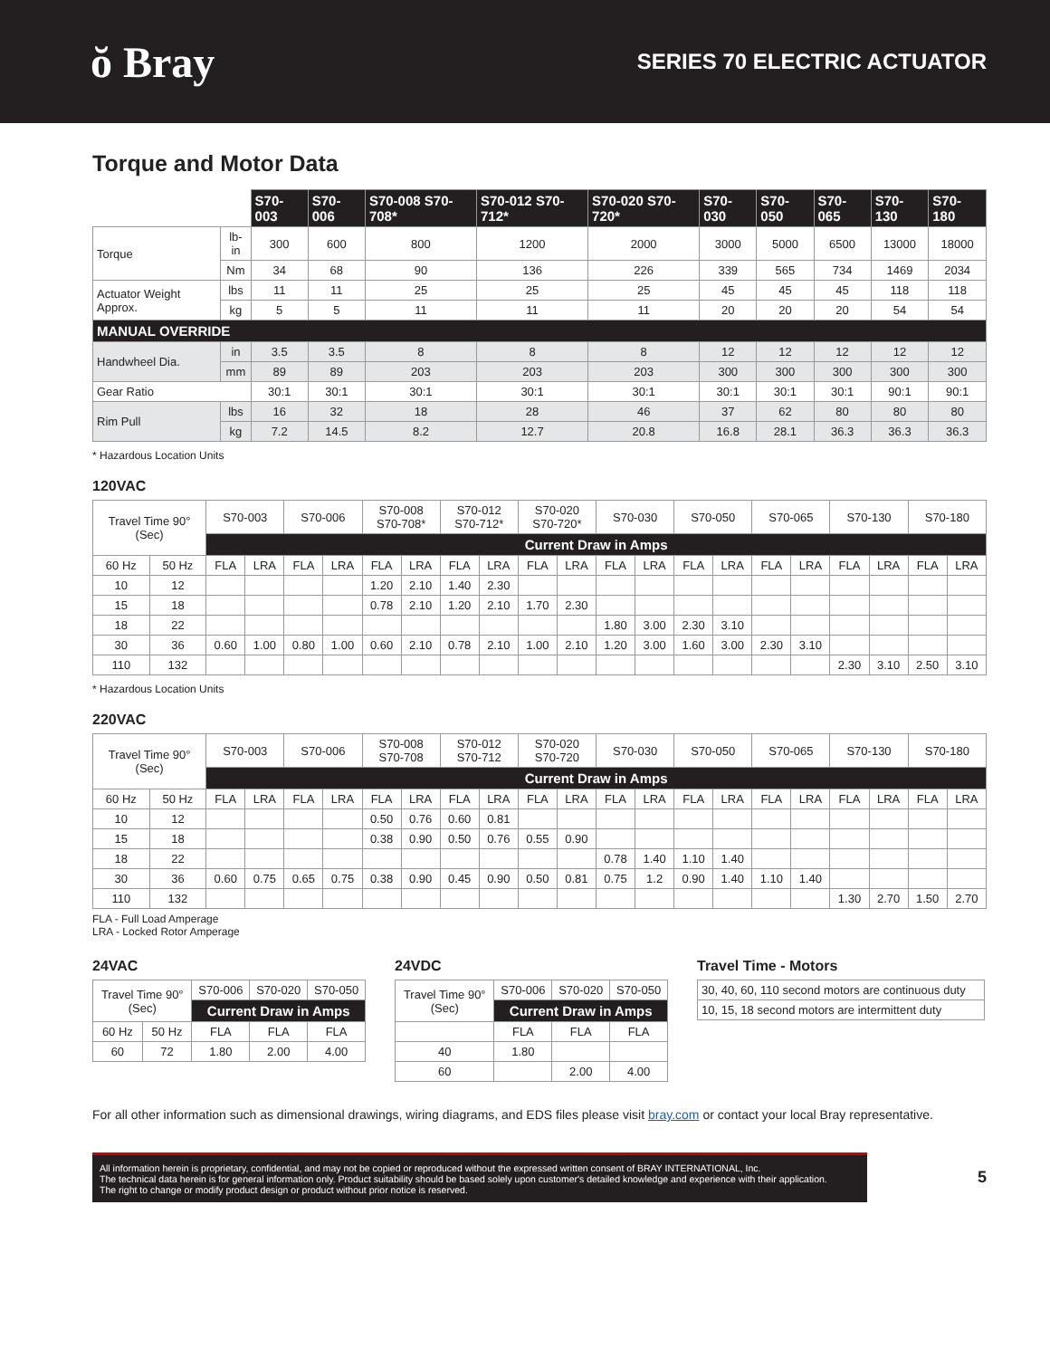ŏ Bray
SERIES 70 ELECTRIC ACTUATOR
Torque and Motor Data
| | | S70-003 | S70-006 | S70-008 S70-708* | S70-012 S70-712* | S70-020 S70-720* | S70-030 | S70-050 | S70-065 | S70-130 | S70-180 |
| Torque | lb-in | 300 | 600 | 800 | 1200 | 2000 | 3000 | 5000 | 6500 | 13000 | 18000 |
| | Nm | 34 | 68 | 90 | 136 | 226 | 339 | 565 | 734 | 1469 | 2034 |
| Actuator Weight Approx. | lbs | 11 | 11 | 25 | 25 | 25 | 45 | 45 | 45 | 118 | 118 |
| | kg | 5 | 5 | 11 | 11 | 11 | 20 | 20 | 20 | 54 | 54 |
| MANUAL OVERRIDE | | | | | | | | | | | |
| Handwheel Dia. | in | 3.5 | 3.5 | 8 | 8 | 8 | 12 | 12 | 12 | 12 | 12 |
| | mm | 89 | 89 | 203 | 203 | 203 | 300 | 300 | 300 | 300 | 300 |
| Gear Ratio | | 30:1 | 30:1 | 30:1 | 30:1 | 30:1 | 30:1 | 30:1 | 30:1 | 90:1 | 90:1 |
| Rim Pull | lbs | 16 | 32 | 18 | 28 | 46 | 37 | 62 | 80 | 80 | 80 |
| | kg | 7.2 | 14.5 | 8.2 | 12.7 | 20.8 | 16.8 | 28.1 | 36.3 | 36.3 | 36.3 |
* Hazardous Location Units
120VAC
| Travel Time 90° (Sec) | | S70-003 | | S70-006 | | S70-008 S70-708* | | S70-012 S70-712* | | S70-020 S70-720* | | S70-030 | | S70-050 | | S70-065 | | S70-130 | | S70-180 | |
| | | Current Draw in Amps | | | | | | | | | | | | | | | | | | | |
| 60 Hz | 50 Hz | FLA | LRA | FLA | LRA | FLA | LRA | FLA | LRA | FLA | LRA | FLA | LRA | FLA | LRA | FLA | LRA | FLA | LRA | FLA | LRA |
| 10 | 12 | | | | | 1.20 | 2.10 | 1.40 | 2.30 | | | | | | | | | | | | |
| 15 | 18 | | | | | 0.78 | 2.10 | 1.20 | 2.10 | 1.70 | 2.30 | | | | | | | | | | |
| 18 | 22 | | | | | | | | | | | 1.80 | 3.00 | 2.30 | 3.10 | | | | | | |
| 30 | 36 | 0.60 | 1.00 | 0.80 | 1.00 | 0.60 | 2.10 | 0.78 | 2.10 | 1.00 | 2.10 | 1.20 | 3.00 | 1.60 | 3.00 | 2.30 | 3.10 | | | | |
| 110 | 132 | | | | | | | | | | | | | | | | | 2.30 | 3.10 | 2.50 | 3.10 |
* Hazardous Location Units
220VAC
| Travel Time 90° (Sec) | | S70-003 | | S70-006 | | S70-008 S70-708 | | S70-012 S70-712 | | S70-020 S70-720 | | S70-030 | | S70-050 | | S70-065 | | S70-130 | | S70-180 | |
| | | Current Draw in Amps | | | | | | | | | | | | | | | | | | | |
| 60 Hz | 50 Hz | FLA | LRA | FLA | LRA | FLA | LRA | FLA | LRA | FLA | LRA | FLA | LRA | FLA | LRA | FLA | LRA | FLA | LRA | FLA | LRA |
| 10 | 12 | | | | | 0.50 | 0.76 | 0.60 | 0.81 | | | | | | | | | | | | |
| 15 | 18 | | | | | 0.38 | 0.90 | 0.50 | 0.76 | 0.55 | 0.90 | | | | | | | | | | |
| 18 | 22 | | | | | | | | | | | 0.78 | 1.40 | 1.10 | 1.40 | | | | | | |
| 30 | 36 | 0.60 | 0.75 | 0.65 | 0.75 | 0.38 | 0.90 | 0.45 | 0.90 | 0.50 | 0.81 | 0.75 | 1.2 | 0.90 | 1.40 | 1.10 | 1.40 | | | | |
| 110 | 132 | | | | | | | | | | | | | | | | | 1.30 | 2.70 | 1.50 | 2.70 |
FLA - Full Load Amperage
LRA - Locked Rotor Amperage
24VAC
| Travel Time 90° (Sec) | | S70-006 | S70-020 | S70-050 |
| | | Current Draw in Amps | | |
| 60 Hz | 50 Hz | FLA | FLA | FLA |
| 60 | 72 | 1.80 | 2.00 | 4.00 |
24VDC
| Travel Time 90° (Sec) | S70-006 | S70-020 | S70-050 |
| | Current Draw in Amps | | |
| | FLA | FLA | FLA |
| 40 | 1.80 | | |
| 60 | | 2.00 | 4.00 |
Travel Time - Motors
| 30, 40, 60, 110 second motors are continuous duty |
| 10, 15, 18 second motors are intermittent duty |
For all other information such as dimensional drawings, wiring diagrams, and EDS files please visit bray.com or contact your local Bray representative.
All information herein is proprietary, confidential, and may not be copied or reproduced without the expressed written consent of BRAY INTERNATIONAL, Inc.
The technical data herein is for general information only. Product suitability should be based solely upon customer's detailed knowledge and experience with their application.
The right to change or modify product design or product without prior notice is reserved.
5